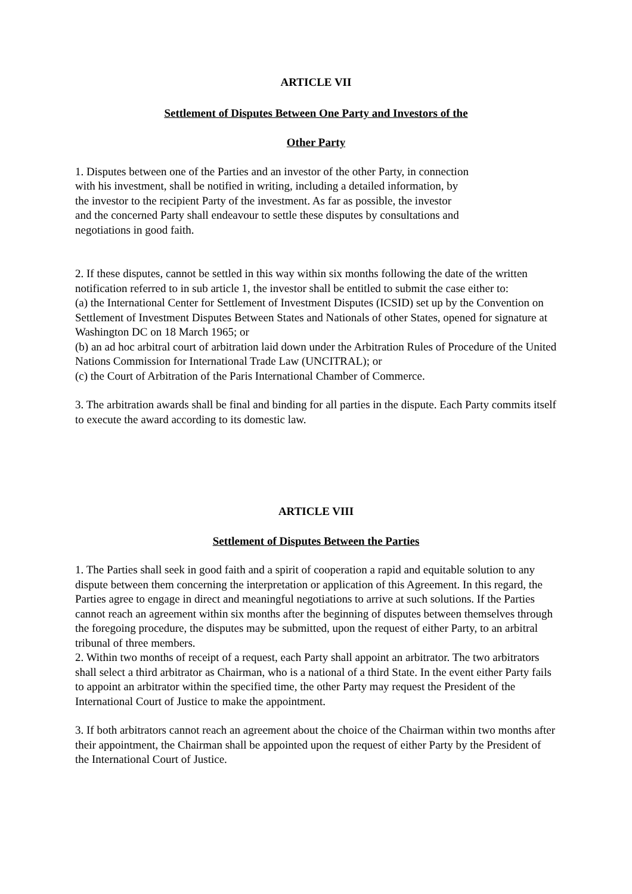ARTICLE VII
Settlement of Disputes Between One Party and Investors of the
Other Party
1. Disputes between one of the Parties and an investor of the other Party, in connection with his investment, shall be notified in writing, including a detailed information, by the investor to the recipient Party of the investment. As far as possible, the investor and the concerned Party shall endeavour to settle these disputes by consultations and negotiations in good faith.
2. If these disputes, cannot be settled in this way within six months following the date of the written notification referred to in sub article 1, the investor shall be entitled to submit the case either to:
(a) the International Center for Settlement of Investment Disputes (ICSID) set up by the Convention on Settlement of Investment Disputes Between States and Nationals of other States, opened for signature at Washington DC on 18 March 1965; or
(b) an ad hoc arbitral court of arbitration laid down under the Arbitration Rules of Procedure of the United Nations Commission for International Trade Law (UNCITRAL); or
(c) the Court of Arbitration of the Paris International Chamber of Commerce.
3. The arbitration awards shall be final and binding for all parties in the dispute. Each Party commits itself to execute the award according to its domestic law.
ARTICLE VIII
Settlement of Disputes Between the Parties
1. The Parties shall seek in good faith and a spirit of cooperation a rapid and equitable solution to any dispute between them concerning the interpretation or application of this Agreement. In this regard, the Parties agree to engage in direct and meaningful negotiations to arrive at such solutions. If the Parties cannot reach an agreement within six months after the beginning of disputes between themselves through the foregoing procedure, the disputes may be submitted, upon the request of either Party, to an arbitral tribunal of three members.
2. Within two months of receipt of a request, each Party shall appoint an arbitrator. The two arbitrators shall select a third arbitrator as Chairman, who is a national of a third State. In the event either Party fails to appoint an arbitrator within the specified time, the other Party may request the President of the International Court of Justice to make the appointment.
3. If both arbitrators cannot reach an agreement about the choice of the Chairman within two months after their appointment, the Chairman shall be appointed upon the request of either Party by the President of the International Court of Justice.